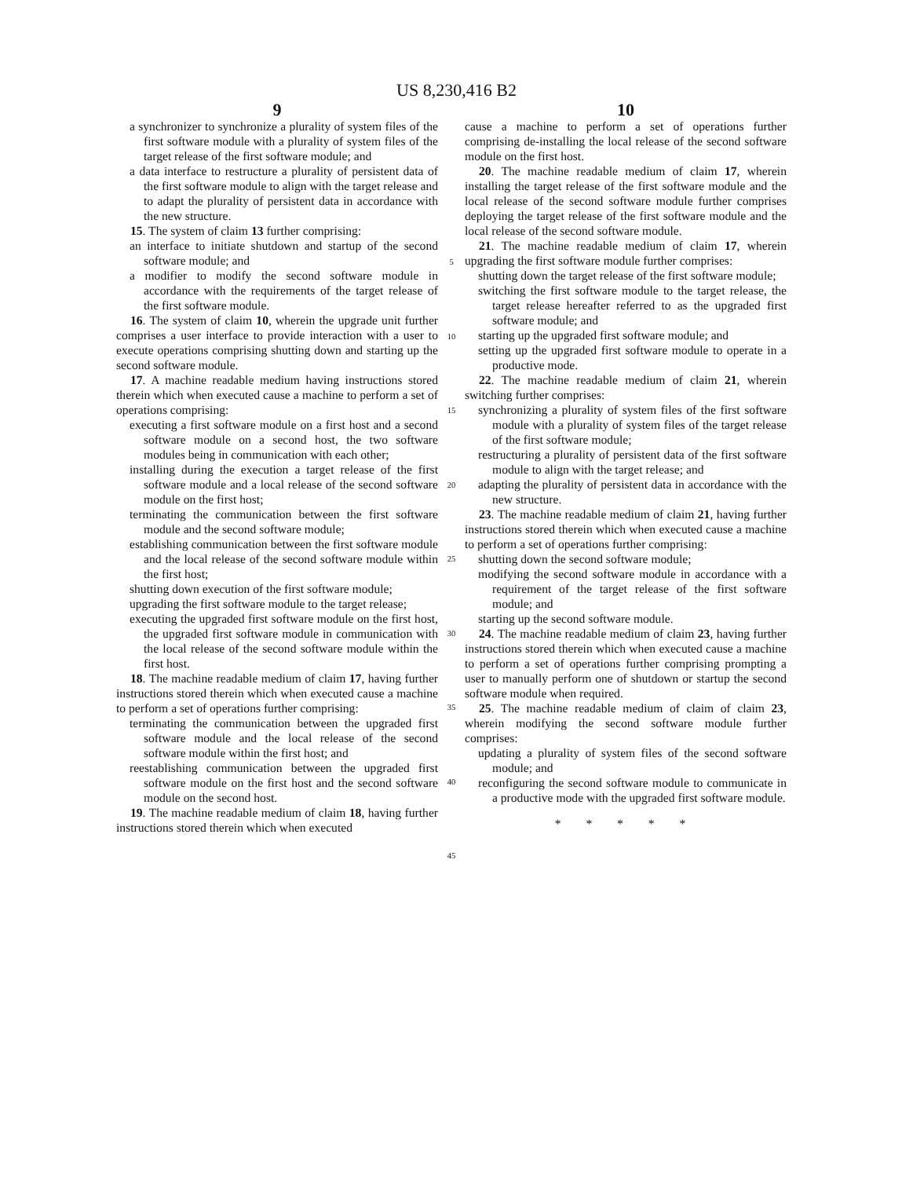US 8,230,416 B2
9
a synchronizer to synchronize a plurality of system files of the first software module with a plurality of system files of the target release of the first software module; and
a data interface to restructure a plurality of persistent data of the first software module to align with the target release and to adapt the plurality of persistent data in accordance with the new structure.
15. The system of claim 13 further comprising:
an interface to initiate shutdown and startup of the second software module; and
a modifier to modify the second software module in accordance with the requirements of the target release of the first software module.
16. The system of claim 10, wherein the upgrade unit further comprises a user interface to provide interaction with a user to execute operations comprising shutting down and starting up the second software module.
17. A machine readable medium having instructions stored therein which when executed cause a machine to perform a set of operations comprising:
executing a first software module on a first host and a second software module on a second host, the two software modules being in communication with each other;
installing during the execution a target release of the first software module and a local release of the second software module on the first host;
terminating the communication between the first software module and the second software module;
establishing communication between the first software module and the local release of the second software module within the first host;
shutting down execution of the first software module;
upgrading the first software module to the target release;
executing the upgraded first software module on the first host, the upgraded first software module in communication with the local release of the second software module within the first host.
18. The machine readable medium of claim 17, having further instructions stored therein which when executed cause a machine to perform a set of operations further comprising:
terminating the communication between the upgraded first software module and the local release of the second software module within the first host; and
reestablishing communication between the upgraded first software module on the first host and the second software module on the second host.
19. The machine readable medium of claim 18, having further instructions stored therein which when executed
5
10
15
20
25
30
35
40
45
10
cause a machine to perform a set of operations further comprising de-installing the local release of the second software module on the first host.
20. The machine readable medium of claim 17, wherein installing the target release of the first software module and the local release of the second software module further comprises deploying the target release of the first software module and the local release of the second software module.
21. The machine readable medium of claim 17, wherein upgrading the first software module further comprises:
shutting down the target release of the first software module;
switching the first software module to the target release, the target release hereafter referred to as the upgraded first software module; and
starting up the upgraded first software module; and
setting up the upgraded first software module to operate in a productive mode.
22. The machine readable medium of claim 21, wherein switching further comprises:
synchronizing a plurality of system files of the first software module with a plurality of system files of the target release of the first software module;
restructuring a plurality of persistent data of the first software module to align with the target release; and
adapting the plurality of persistent data in accordance with the new structure.
23. The machine readable medium of claim 21, having further instructions stored therein which when executed cause a machine to perform a set of operations further comprising:
shutting down the second software module;
modifying the second software module in accordance with a requirement of the target release of the first software module; and
starting up the second software module.
24. The machine readable medium of claim 23, having further instructions stored therein which when executed cause a machine to perform a set of operations further comprising prompting a user to manually perform one of shutdown or startup the second software module when required.
25. The machine readable medium of claim of claim 23, wherein modifying the second software module further comprises:
updating a plurality of system files of the second software module; and
reconfiguring the second software module to communicate in a productive mode with the upgraded first software module.
* * * * *